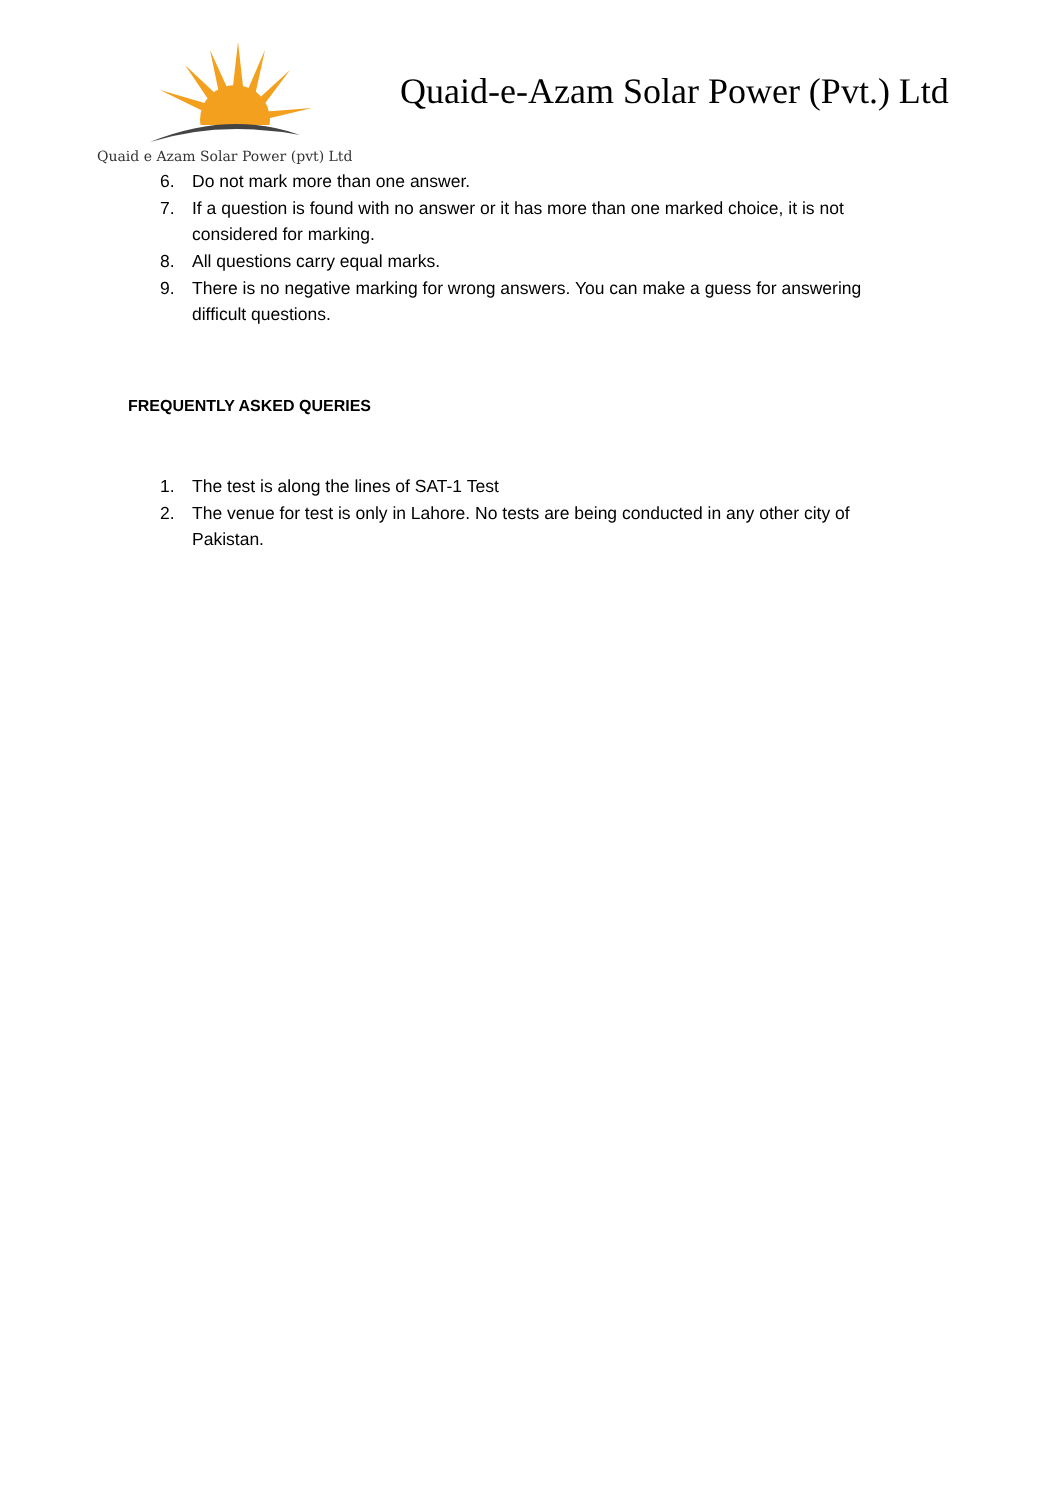Quaid e Azam Solar Power (pvt) Ltd
Quaid-e-Azam Solar Power (Pvt.) Ltd
6. Do not mark more than one answer.
7. If a question is found with no answer or it has more than one marked choice, it is not considered for marking.
8. All questions carry equal marks.
9. There is no negative marking for wrong answers. You can make a guess for answering difficult questions.
FREQUENTLY ASKED QUERIES
1. The test is along the lines of SAT-1 Test
2. The venue for test is only in Lahore. No tests are being conducted in any other city of Pakistan.